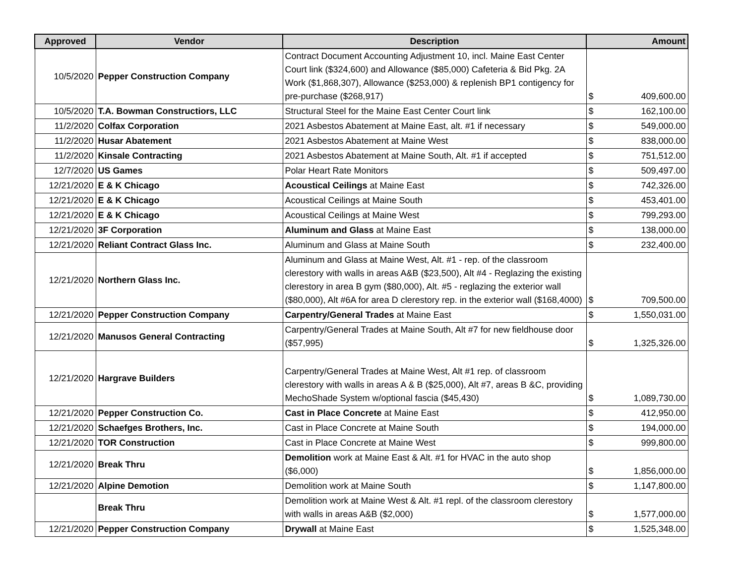| Approved | Vendor | Description | Amount |
| --- | --- | --- | --- |
| 10/5/2020 | Pepper Construction Company | Contract Document Accounting Adjustment 10, incl. Maine East Center Court link ($324,600) and Allowance ($85,000) Cafeteria & Bid Pkg. 2A Work ($1,868,307), Allowance ($253,000) & replenish BP1 contigency for pre-purchase ($268,917) | $ 409,600.00 |
| 10/5/2020 | T.A. Bowman Constructiors, LLC | Structural Steel for the Maine East Center Court link | $ 162,100.00 |
| 11/2/2020 | Colfax Corporation | 2021 Asbestos Abatement at Maine East, alt. #1 if necessary | $ 549,000.00 |
| 11/2/2020 | Husar Abatement | 2021 Asbestos Abatement at Maine West | $ 838,000.00 |
| 11/2/2020 | Kinsale Contracting | 2021 Asbestos Abatement at Maine South, Alt. #1 if accepted | $ 751,512.00 |
| 12/7/2020 | US Games | Polar Heart Rate Monitors | $ 509,497.00 |
| 12/21/2020 | E & K Chicago | Acoustical Ceilings at Maine East | $ 742,326.00 |
| 12/21/2020 | E & K Chicago | Acoustical Ceilings at Maine South | $ 453,401.00 |
| 12/21/2020 | E & K Chicago | Acoustical Ceilings at Maine West | $ 799,293.00 |
| 12/21/2020 | 3F Corporation | Aluminum and Glass at Maine East | $ 138,000.00 |
| 12/21/2020 | Reliant Contract Glass Inc. | Aluminum and Glass at Maine South | $ 232,400.00 |
| 12/21/2020 | Northern Glass Inc. | Aluminum and Glass at Maine West, Alt. #1 - rep. of the classroom clerestory with walls in areas A&B ($23,500), Alt #4 - Reglazing the existing clerestory in area B gym ($80,000), Alt. #5 - reglazing the exterior wall ($80,000), Alt #6A for area D clerestory rep. in the exterior wall ($168,4000) | $ 709,500.00 |
| 12/21/2020 | Pepper Construction Company | Carpentry/General Trades at Maine East | $ 1,550,031.00 |
| 12/21/2020 | Manusos General Contracting | Carpentry/General Trades at Maine South, Alt #7 for new fieldhouse door ($57,995) | $ 1,325,326.00 |
| 12/21/2020 | Hargrave Builders | Carpentry/General Trades at Maine West, Alt #1 rep. of classroom clerestory with walls in areas A & B ($25,000), Alt #7, areas B &C, providing MechoShade System w/optional fascia ($45,430) | $ 1,089,730.00 |
| 12/21/2020 | Pepper Construction Co. | Cast in Place Concrete at Maine East | $ 412,950.00 |
| 12/21/2020 | Schaefges Brothers, Inc. | Cast in Place Concrete at Maine South | $ 194,000.00 |
| 12/21/2020 | TOR Construction | Cast in Place Concrete at Maine West | $ 999,800.00 |
| 12/21/2020 | Break Thru | Demolition work at Maine East & Alt. #1 for HVAC in the auto shop ($6,000) | $ 1,856,000.00 |
| 12/21/2020 | Alpine Demotion | Demolition work at Maine South | $ 1,147,800.00 |
| | Break Thru | Demolition work at Maine West & Alt. #1 repl. of the classroom clerestory with walls in areas A&B ($2,000) | $ 1,577,000.00 |
| 12/21/2020 | Pepper Construction Company | Drywall at Maine East | $ 1,525,348.00 |